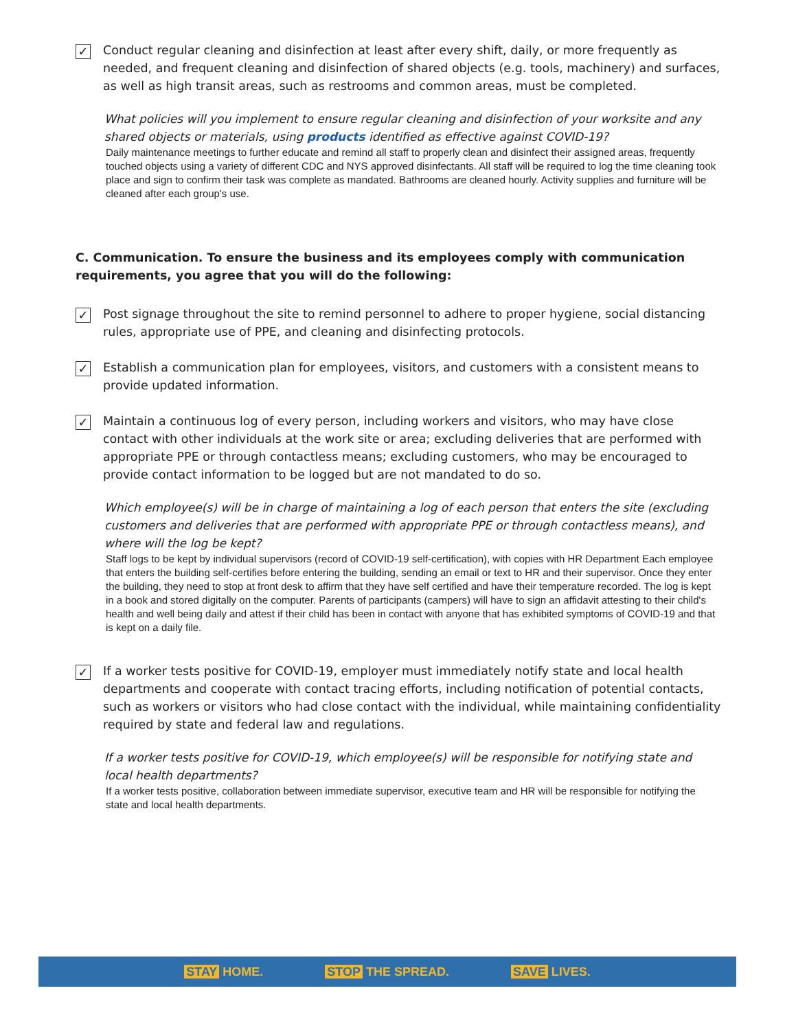✓
Conduct regular cleaning and disinfection at least after every shift, daily, or more frequently as needed, and frequent cleaning and disinfection of shared objects (e.g. tools, machinery) and surfaces, as well as high transit areas, such as restrooms and common areas, must be completed.
What policies will you implement to ensure regular cleaning and disinfection of your worksite and any shared objects or materials, using products identified as effective against COVID-19?
Daily maintenance meetings to further educate and remind all staff to properly clean and disinfect their assigned areas, frequently touched objects using a variety of different CDC and NYS approved disinfectants. All staff will be required to log the time cleaning took place and sign to confirm their task was complete as mandated. Bathrooms are cleaned hourly. Activity supplies and furniture will be cleaned after each group's use.
C. Communication. To ensure the business and its employees comply with communication requirements, you agree that you will do the following:
✓
Post signage throughout the site to remind personnel to adhere to proper hygiene, social distancing rules, appropriate use of PPE, and cleaning and disinfecting protocols.
✓
Establish a communication plan for employees, visitors, and customers with a consistent means to provide updated information.
✓
Maintain a continuous log of every person, including workers and visitors, who may have close contact with other individuals at the work site or area; excluding deliveries that are performed with appropriate PPE or through contactless means; excluding customers, who may be encouraged to provide contact information to be logged but are not mandated to do so.
Which employee(s) will be in charge of maintaining a log of each person that enters the site (excluding customers and deliveries that are performed with appropriate PPE or through contactless means), and where will the log be kept?
Staff logs to be kept by individual supervisors (record of COVID-19 self-certification), with copies with HR Department Each employee that enters the building self-certifies before entering the building, sending an email or text to HR and their supervisor. Once they enter the building, they need to stop at front desk to affirm that they have self certified and have their temperature recorded. The log is kept in a book and stored digitally on the computer. Parents of participants (campers) will have to sign an affidavit attesting to their child's health and well being daily and attest if their child has been in contact with anyone that has exhibited symptoms of COVID-19 and that is kept on a daily file.
✓
If a worker tests positive for COVID-19, employer must immediately notify state and local health departments and cooperate with contact tracing efforts, including notification of potential contacts, such as workers or visitors who had close contact with the individual, while maintaining confidentiality required by state and federal law and regulations.
If a worker tests positive for COVID-19, which employee(s) will be responsible for notifying state and local health departments?
If a worker tests positive, collaboration between immediate supervisor, executive team and HR will be responsible for notifying the state and local health departments.
STAY HOME. STOP THE SPREAD. SAVE LIVES.